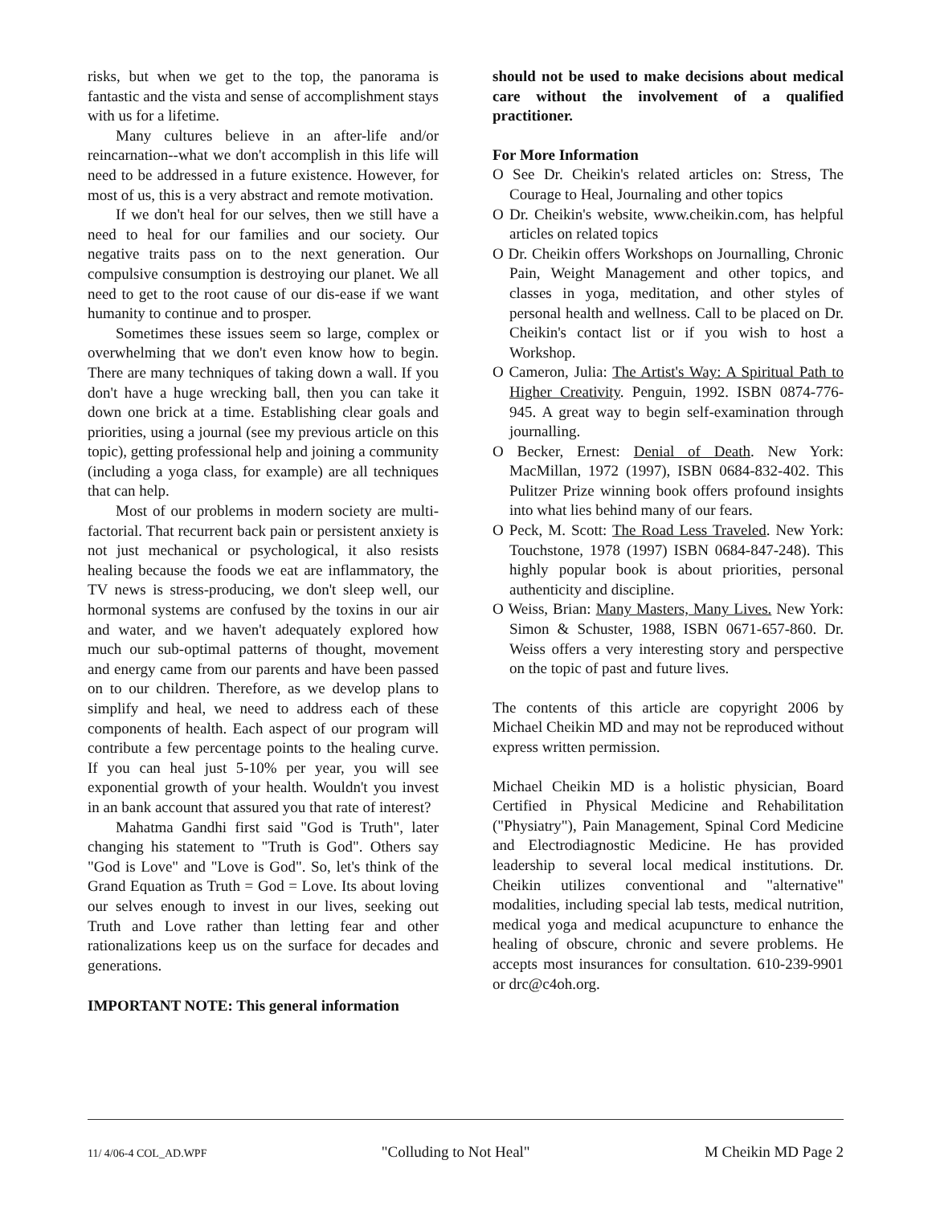risks, but when we get to the top, the panorama is fantastic and the vista and sense of accomplishment stays with us for a lifetime.
Many cultures believe in an after-life and/or reincarnation--what we don't accomplish in this life will need to be addressed in a future existence. However, for most of us, this is a very abstract and remote motivation.
If we don't heal for our selves, then we still have a need to heal for our families and our society. Our negative traits pass on to the next generation. Our compulsive consumption is destroying our planet. We all need to get to the root cause of our dis-ease if we want humanity to continue and to prosper.
Sometimes these issues seem so large, complex or overwhelming that we don't even know how to begin. There are many techniques of taking down a wall. If you don't have a huge wrecking ball, then you can take it down one brick at a time. Establishing clear goals and priorities, using a journal (see my previous article on this topic), getting professional help and joining a community (including a yoga class, for example) are all techniques that can help.
Most of our problems in modern society are multi-factorial. That recurrent back pain or persistent anxiety is not just mechanical or psychological, it also resists healing because the foods we eat are inflammatory, the TV news is stress-producing, we don't sleep well, our hormonal systems are confused by the toxins in our air and water, and we haven't adequately explored how much our sub-optimal patterns of thought, movement and energy came from our parents and have been passed on to our children. Therefore, as we develop plans to simplify and heal, we need to address each of these components of health. Each aspect of our program will contribute a few percentage points to the healing curve. If you can heal just 5-10% per year, you will see exponential growth of your health. Wouldn't you invest in an bank account that assured you that rate of interest?
Mahatma Gandhi first said "God is Truth", later changing his statement to "Truth is God". Others say "God is Love" and "Love is God". So, let's think of the Grand Equation as Truth = God = Love. Its about loving our selves enough to invest in our lives, seeking out Truth and Love rather than letting fear and other rationalizations keep us on the surface for decades and generations.
IMPORTANT NOTE: This general information
should not be used to make decisions about medical care without the involvement of a qualified practitioner.
For More Information
O See Dr. Cheikin's related articles on: Stress, The Courage to Heal, Journaling and other topics
O Dr. Cheikin's website, www.cheikin.com, has helpful articles on related topics
O Dr. Cheikin offers Workshops on Journalling, Chronic Pain, Weight Management and other topics, and classes in yoga, meditation, and other styles of personal health and wellness. Call to be placed on Dr. Cheikin's contact list or if you wish to host a Workshop.
O Cameron, Julia: The Artist's Way: A Spiritual Path to Higher Creativity. Penguin, 1992. ISBN 0874-776-945. A great way to begin self-examination through journalling.
O Becker, Ernest: Denial of Death. New York: MacMillan, 1972 (1997), ISBN 0684-832-402. This Pulitzer Prize winning book offers profound insights into what lies behind many of our fears.
O Peck, M. Scott: The Road Less Traveled. New York: Touchstone, 1978 (1997) ISBN 0684-847-248). This highly popular book is about priorities, personal authenticity and discipline.
O Weiss, Brian: Many Masters, Many Lives. New York: Simon & Schuster, 1988, ISBN 0671-657-860. Dr. Weiss offers a very interesting story and perspective on the topic of past and future lives.
The contents of this article are copyright 2006 by Michael Cheikin MD and may not be reproduced without express written permission.
Michael Cheikin MD is a holistic physician, Board Certified in Physical Medicine and Rehabilitation ("Physiatry"), Pain Management, Spinal Cord Medicine and Electrodiagnostic Medicine. He has provided leadership to several local medical institutions. Dr. Cheikin utilizes conventional and "alternative" modalities, including special lab tests, medical nutrition, medical yoga and medical acupuncture to enhance the healing of obscure, chronic and severe problems. He accepts most insurances for consultation. 610-239-9901 or drc@c4oh.org.
11/ 4/06-4 COL_AD.WPF "Colluding to Not Heal" M Cheikin MD Page 2